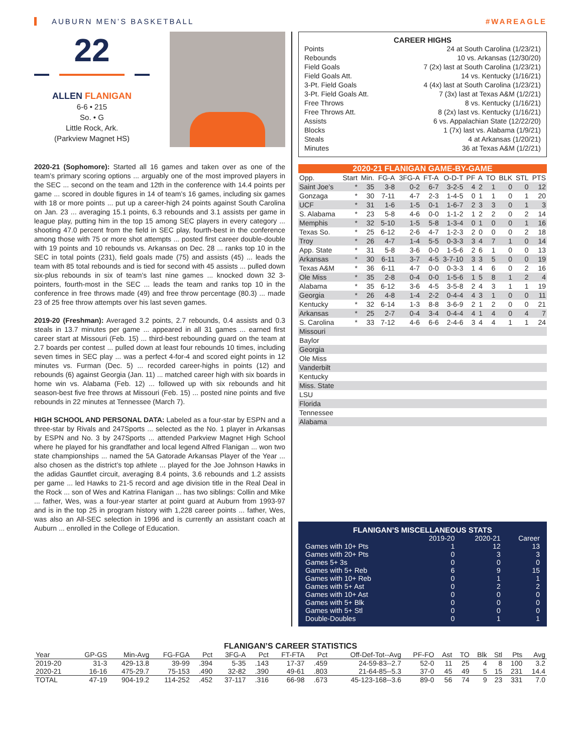AUBURN MEN’S BASKETBALL #WAREAGLE
22
ALLEN FLANIGAN
6-6 • 215
So. • G
Little Rock, Ark.
(Parkview Magnet HS)
2020-21 (Sophomore): Started all 16 games and taken over as one of the team’s primary scoring options ... arguably one of the most improved players in the SEC ... second on the team and 12th in the conference with 14.4 points per game ... scored in double figures in 14 of team’s 16 games, including six games with 18 or more points ... put up a career-high 24 points against South Carolina on Jan. 23 ... averaging 15.1 points, 6.3 rebounds and 3.1 assists per game in league play, putting him in the top 15 among SEC players in every category ... shooting 47.0 percent from the field in SEC play, fourth-best in the conference among those with 75 or more shot attempts ... posted first career double-double with 19 points and 10 rebounds vs. Arkansas on Dec. 28 ... ranks top 10 in the SEC in total points (231), field goals made (75) and assists (45) ... leads the team with 85 total rebounds and is tied for second with 45 assists ... pulled down six-plus rebounds in six of team’s last nine games ... knocked down 32 3-pointers, fourth-most in the SEC ... leads the team and ranks top 10 in the conference in free throws made (49) and free throw percentage (80.3) ... made 23 of 25 free throw attempts over his last seven games.
2019-20 (Freshman): Averaged 3.2 points, 2.7 rebounds, 0.4 assists and 0.3 steals in 13.7 minutes per game ... appeared in all 31 games ... earned first career start at Missouri (Feb. 15) ... third-best rebounding guard on the team at 2.7 boards per contest ... pulled down at least four rebounds 10 times, including seven times in SEC play ... was a perfect 4-for-4 and scored eight points in 12 minutes vs. Furman (Dec. 5) ... recorded career-highs in points (12) and rebounds (6) against Georgia (Jan. 11) ... matched career high with six boards in home win vs. Alabama (Feb. 12) ... followed up with six rebounds and hit season-best five free throws at Missouri (Feb. 15) ... posted nine points and five rebounds in 22 minutes at Tennessee (March 7).
HIGH SCHOOL AND PERSONAL DATA: Labeled as a four-star by ESPN and a three-star by Rivals and 247Sports ... selected as the No. 1 player in Arkansas by ESPN and No. 3 by 247Sports ... attended Parkview Magnet High School where he played for his grandfather and local legend Alfred Flanigan ... won two state championships ... named the 5A Gatorade Arkansas Player of the Year ... also chosen as the district’s top athlete ... played for the Joe Johnson Hawks in the adidas Gauntlet circuit, averaging 8.4 points, 3.6 rebounds and 1.2 assists per game ... led Hawks to 21-5 record and age division title in the Real Deal in the Rock ... son of Wes and Katrina Flanigan ... has two siblings: Collin and Mike ... father, Wes, was a four-year starter at point guard at Auburn from 1993-97 and is in the top 25 in program history with 1,228 career points ... father, Wes, was also an All-SEC selection in 1996 and is currently an assistant coach at Auburn ... enrolled in the College of Education.
CAREER HIGHS
| Points | 24 at South Carolina (1/23/21) |
| Rebounds | 10 vs. Arkansas (12/30/20) |
| Field Goals | 7 (2x) last at South Carolina (1/23/21) |
| Field Goals Att. | 14 vs. Kentucky (1/16/21) |
| 3-Pt. Field Goals | 4 (4x) last at South Carolina (1/23/21) |
| 3-Pt. Field Goals Att. | 7 (3x) last at Texas A&M (1/2/21) |
| Free Throws | 8 vs. Kentucky (1/16/21) |
| Free Throws Att. | 8 (2x) last vs. Kentucky (1/16/21) |
| Assists | 6 vs. Appalachian State (12/22/20) |
| Blocks | 1 (7x) last vs. Alabama (1/9/21) |
| Steals | 4 at Arkansas (1/20/21) |
| Minutes | 36 at Texas A&M (1/2/21) |
2020-21 FLANIGAN GAME-BY-GAME
| Opp. | Start | Min. | FG-A | 3FG-A | FT-A | O-D-T | PF | A | TO | BLK | STL | PTS |
| --- | --- | --- | --- | --- | --- | --- | --- | --- | --- | --- | --- | --- |
| Saint Joe’s | * | 35 | 3-8 | 0-2 | 6-7 | 3-2-5 | 4 | 2 | 1 | 0 | 0 | 12 |
| Gonzaga | * | 30 | 7-11 | 4-7 | 2-3 | 1-4-5 | 0 | 1 | 1 | 0 | 1 | 20 |
| UCF | * | 31 | 1-6 | 1-5 | 0-1 | 1-6-7 | 2 | 3 | 3 | 0 | 1 | 3 |
| S. Alabama | * | 23 | 5-8 | 4-6 | 0-0 | 1-1-2 | 1 | 2 | 2 | 0 | 2 | 14 |
| Memphis | * | 32 | 5-10 | 1-5 | 5-8 | 1-3-4 | 0 | 1 | 0 | 0 | 1 | 16 |
| Texas So. | * | 25 | 6-12 | 2-6 | 4-7 | 1-2-3 | 2 | 0 | 0 | 0 | 2 | 18 |
| Troy | * | 26 | 4-7 | 1-4 | 5-5 | 0-3-3 | 3 | 4 | 7 | 1 | 0 | 14 |
| App. State | * | 31 | 5-8 | 3-6 | 0-0 | 1-5-6 | 2 | 6 | 1 | 0 | 0 | 13 |
| Arkansas | * | 30 | 6-11 | 3-7 | 4-5 | 3-7-10 | 3 | 3 | 5 | 0 | 0 | 19 |
| Texas A&M | * | 36 | 6-11 | 4-7 | 0-0 | 0-3-3 | 1 | 4 | 6 | 0 | 2 | 16 |
| Ole Miss | * | 35 | 2-8 | 0-4 | 0-0 | 1-5-6 | 1 | 5 | 8 | 1 | 2 | 4 |
| Alabama | * | 35 | 6-12 | 3-6 | 4-5 | 3-5-8 | 2 | 4 | 3 | 1 | 1 | 19 |
| Georgia | * | 26 | 4-8 | 1-4 | 2-2 | 0-4-4 | 4 | 3 | 1 | 0 | 0 | 11 |
| Kentucky | * | 32 | 6-14 | 1-3 | 8-8 | 3-6-9 | 2 | 1 | 2 | 0 | 0 | 21 |
| Arkansas | * | 25 | 2-7 | 0-4 | 3-4 | 0-4-4 | 4 | 1 | 4 | 0 | 4 | 7 |
| S. Carolina | * | 33 | 7-12 | 4-6 | 6-6 | 2-4-6 | 3 | 4 | 4 | 1 | 1 | 24 |
| Missouri | | | | | | | | | | | | |
| Baylor | | | | | | | | | | | | |
| Georgia | | | | | | | | | | | | |
| Ole Miss | | | | | | | | | | | | |
| Vanderbilt | | | | | | | | | | | | |
| Kentucky | | | | | | | | | | | | |
| Miss. State | | | | | | | | | | | | |
| LSU | | | | | | | | | | | | |
| Florida | | | | | | | | | | | | |
| Tennessee | | | | | | | | | | | | |
| Alabama | | | | | | | | | | | | |
FLANIGAN’S MISCELLANEOUS STATS
| | 2019-20 | 2020-21 | Career |
| --- | --- | --- | --- |
| Games with 10+ Pts | 1 | 12 | 13 |
| Games with 20+ Pts | 0 | 3 | 3 |
| Games 5+ 3s | 0 | 0 | 0 |
| Games with 5+ Reb | 6 | 9 | 15 |
| Games with 10+ Reb | 0 | 1 | 1 |
| Games with 5+ Ast | 0 | 2 | 2 |
| Games with 10+ Ast | 0 | 0 | 0 |
| Games with 5+ Blk | 0 | 0 | 0 |
| Games with 5+ Stl | 0 | 0 | 0 |
| Double-Doubles | 0 | 1 | 1 |
FLANIGAN’S CAREER STATISTICS
| Year | GP-GS | Min-Avg | FG-FGA | Pct | 3FG-A | Pct | FT-FTA | Pct | Off-Def-Tot--Avg | PF-FO | Ast | TO | Blk | Stl | Pts | Avg |
| --- | --- | --- | --- | --- | --- | --- | --- | --- | --- | --- | --- | --- | --- | --- | --- | --- |
| 2019-20 | 31-3 | 429-13.8 | 39-99 | .394 | 5-35 | .143 | 17-37 | .459 | 24-59-83--2.7 | 52-0 | 11 | 25 | 4 | 8 | 100 | 3.2 |
| 2020-21 | 16-16 | 475-29.7 | 75-153 | .490 | 32-82 | .390 | 49-61 | .803 | 21-64-85--5.3 | 37-0 | 45 | 49 | 5 | 15 | 231 | 14.4 |
| TOTAL | 47-19 | 904-19.2 | 114-252 | .452 | 37-117 | .316 | 66-98 | .673 | 45-123-168--3.6 | 89-0 | 56 | 74 | 9 | 23 | 331 | 7.0 |